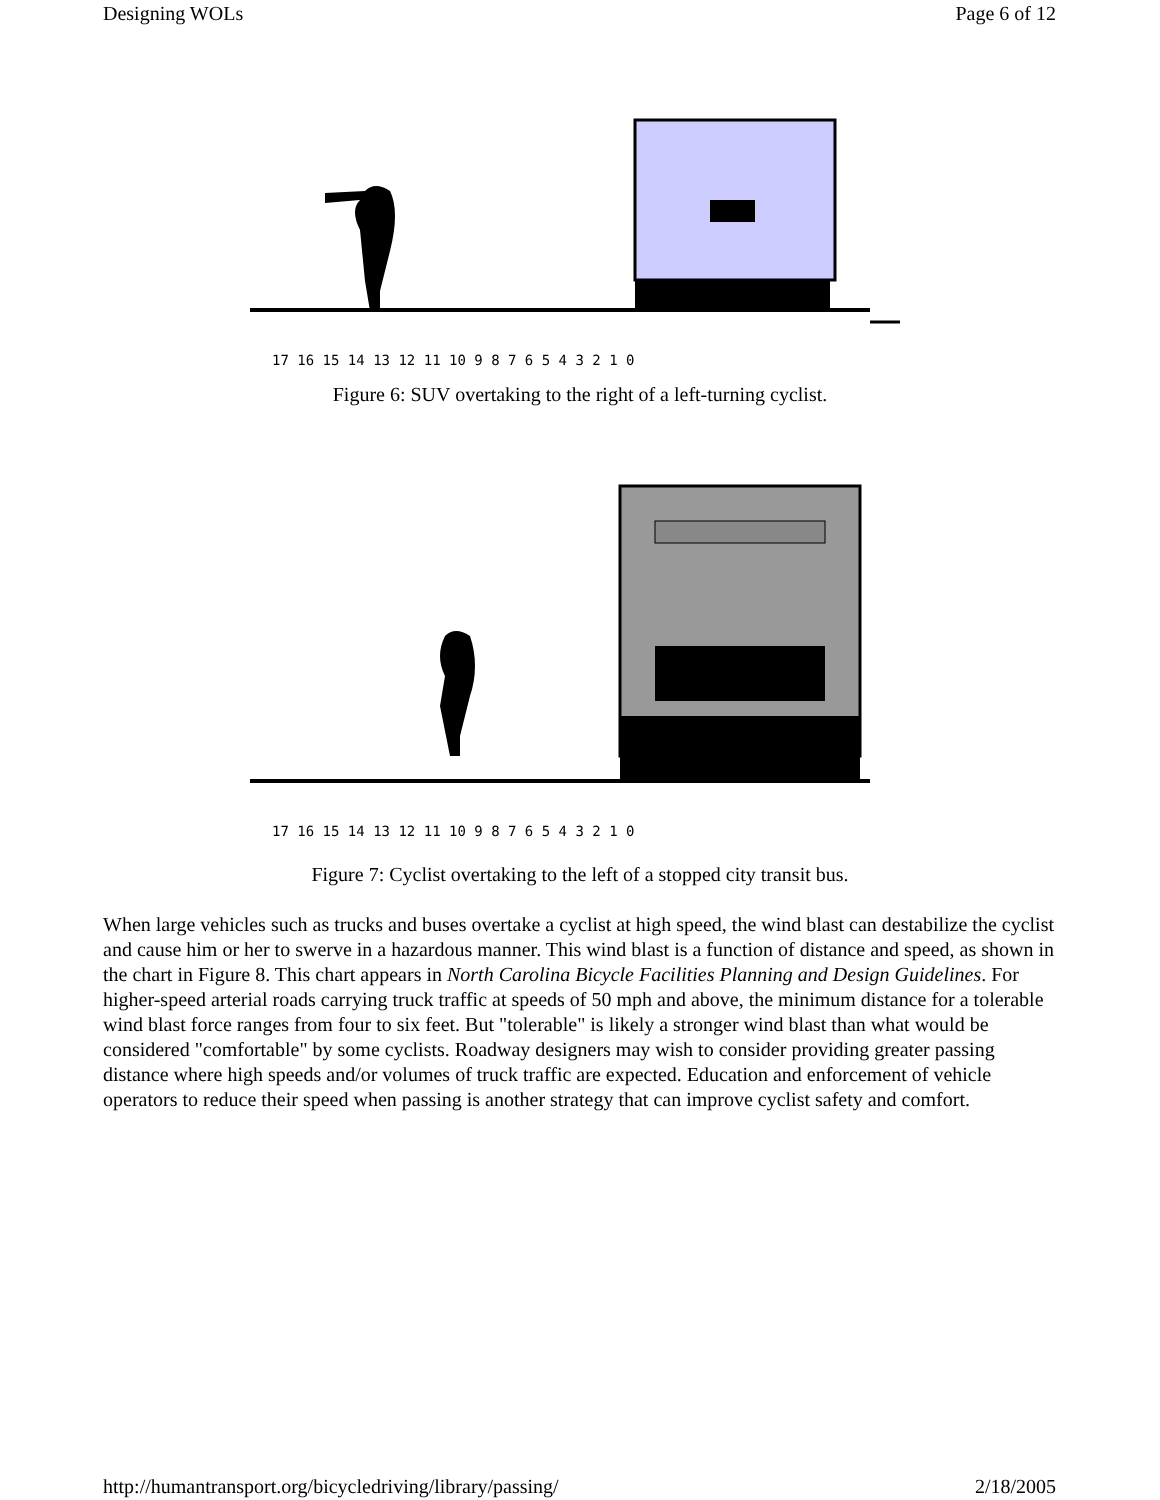Designing WOLs Page 6 of 12
17 16 15 14 13 12 11 10 9 8 7 6 5 4 3 2 1 0
Figure 6: SUV overtaking to the right of a left-turning cyclist.
17 16 15 14 13 12 11 10 9 8 7 6 5 4 3 2 1 0
Figure 7: Cyclist overtaking to the left of a stopped city transit bus.
When large vehicles such as trucks and buses overtake a cyclist at high speed, the wind blast can destabilize the cyclist and cause him or her to swerve in a hazardous manner. This wind blast is a function of distance and speed, as shown in the chart in Figure 8. This chart appears in North Carolina Bicycle Facilities Planning and Design Guidelines. For higher-speed arterial roads carrying truck traffic at speeds of 50 mph and above, the minimum distance for a tolerable wind blast force ranges from four to six feet. But "tolerable" is likely a stronger wind blast than what would be considered "comfortable" by some cyclists. Roadway designers may wish to consider providing greater passing distance where high speeds and/or volumes of truck traffic are expected. Education and enforcement of vehicle operators to reduce their speed when passing is another strategy that can improve cyclist safety and comfort.
http://humantransport.org/bicycledriving/library/passing/ 2/18/2005